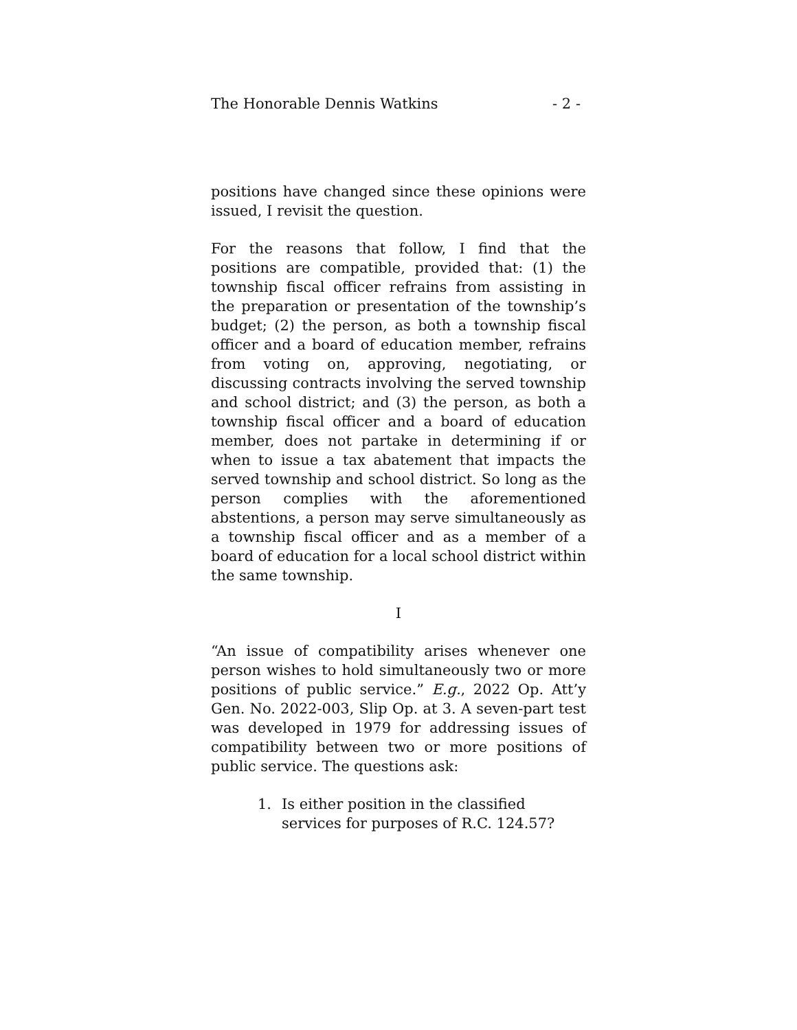The Honorable Dennis Watkins - 2 -
positions have changed since these opinions were issued, I revisit the question.
For the reasons that follow, I find that the positions are compatible, provided that: (1) the township fiscal officer refrains from assisting in the preparation or presentation of the township’s budget; (2) the person, as both a township fiscal officer and a board of education member, refrains from voting on, approving, negotiating, or discussing contracts involving the served township and school district; and (3) the person, as both a township fiscal officer and a board of education member, does not partake in determining if or when to issue a tax abatement that impacts the served township and school district. So long as the person complies with the aforementioned abstentions, a person may serve simultaneously as a township fiscal officer and as a member of a board of education for a local school district within the same township.
I
“An issue of compatibility arises whenever one person wishes to hold simultaneously two or more positions of public service.” E.g., 2022 Op. Att’y Gen. No. 2022-003, Slip Op. at 3. A seven-part test was developed in 1979 for addressing issues of compatibility between two or more positions of public service. The questions ask:
1. Is either position in the classified services for purposes of R.C. 124.57?